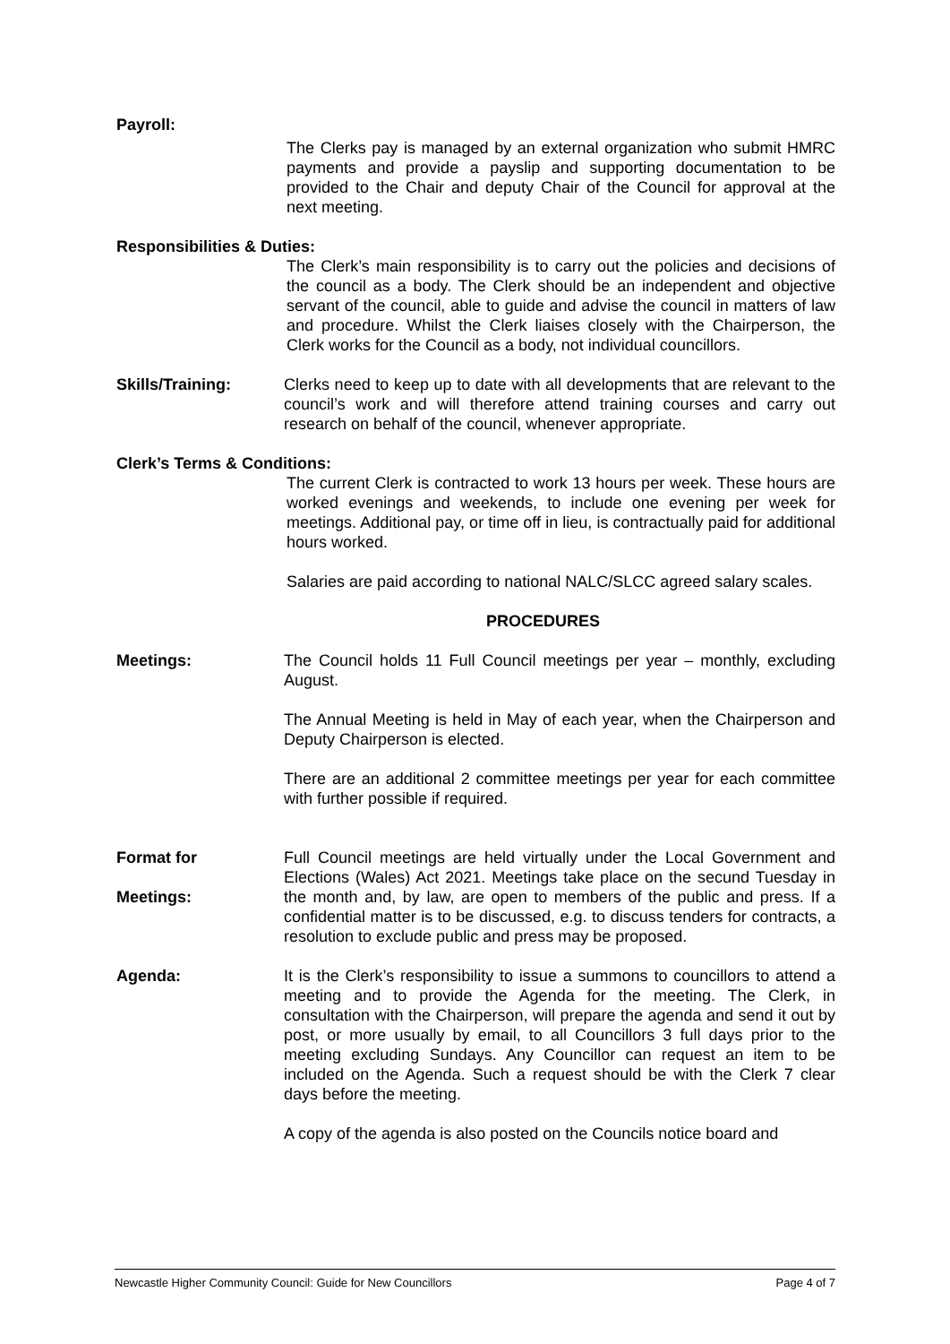Payroll:
The Clerks pay is managed by an external organization who submit HMRC payments and provide a payslip and supporting documentation to be provided to the Chair and deputy Chair of the Council for approval at the next meeting.
Responsibilities & Duties:
The Clerk’s main responsibility is to carry out the policies and decisions of the council as a body. The Clerk should be an independent and objective servant of the council, able to guide and advise the council in matters of law and procedure. Whilst the Clerk liaises closely with the Chairperson, the Clerk works for the Council as a body, not individual councillors.
Skills/Training: Clerks need to keep up to date with all developments that are relevant to the council’s work and will therefore attend training courses and carry out research on behalf of the council, whenever appropriate.
Clerk’s Terms & Conditions:
The current Clerk is contracted to work 13 hours per week. These hours are worked evenings and weekends, to include one evening per week for meetings. Additional pay, or time off in lieu, is contractually paid for additional hours worked.
Salaries are paid according to national NALC/SLCC agreed salary scales.
PROCEDURES
Meetings: The Council holds 11 Full Council meetings per year – monthly, excluding August.
The Annual Meeting is held in May of each year, when the Chairperson and Deputy Chairperson is elected.
There are an additional 2 committee meetings per year for each committee with further possible if required.
Format for
Meetings:
Full Council meetings are held virtually under the Local Government and Elections (Wales) Act 2021. Meetings take place on the secund Tuesday in the month and, by law, are open to members of the public and press. If a confidential matter is to be discussed, e.g. to discuss tenders for contracts, a resolution to exclude public and press may be proposed.
Agenda: It is the Clerk’s responsibility to issue a summons to councillors to attend a meeting and to provide the Agenda for the meeting. The Clerk, in consultation with the Chairperson, will prepare the agenda and send it out by post, or more usually by email, to all Councillors 3 full days prior to the meeting excluding Sundays. Any Councillor can request an item to be included on the Agenda. Such a request should be with the Clerk 7 clear days before the meeting.
A copy of the agenda is also posted on the Councils notice board and
Newcastle Higher Community Council: Guide for New Councillors Page 4 of 7